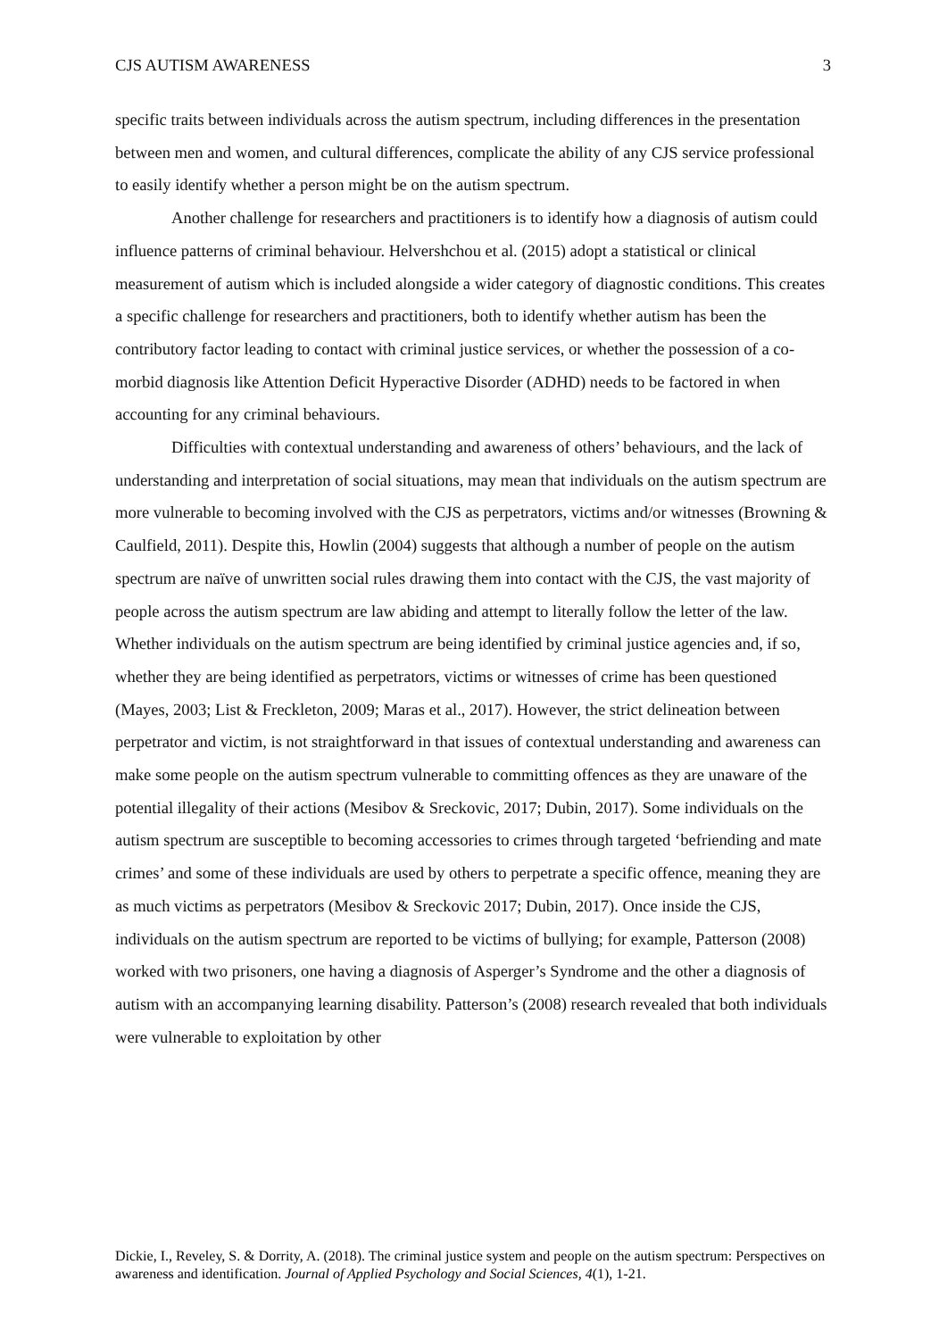CJS AUTISM AWARENESS 3
specific traits between individuals across the autism spectrum, including differences in the presentation between men and women, and cultural differences, complicate the ability of any CJS service professional to easily identify whether a person might be on the autism spectrum.
Another challenge for researchers and practitioners is to identify how a diagnosis of autism could influence patterns of criminal behaviour. Helvershchou et al. (2015) adopt a statistical or clinical measurement of autism which is included alongside a wider category of diagnostic conditions. This creates a specific challenge for researchers and practitioners, both to identify whether autism has been the contributory factor leading to contact with criminal justice services, or whether the possession of a co-morbid diagnosis like Attention Deficit Hyperactive Disorder (ADHD) needs to be factored in when accounting for any criminal behaviours.
Difficulties with contextual understanding and awareness of others’ behaviours, and the lack of understanding and interpretation of social situations, may mean that individuals on the autism spectrum are more vulnerable to becoming involved with the CJS as perpetrators, victims and/or witnesses (Browning & Caulfield, 2011). Despite this, Howlin (2004) suggests that although a number of people on the autism spectrum are naïve of unwritten social rules drawing them into contact with the CJS, the vast majority of people across the autism spectrum are law abiding and attempt to literally follow the letter of the law. Whether individuals on the autism spectrum are being identified by criminal justice agencies and, if so, whether they are being identified as perpetrators, victims or witnesses of crime has been questioned (Mayes, 2003; List & Freckleton, 2009; Maras et al., 2017). However, the strict delineation between perpetrator and victim, is not straightforward in that issues of contextual understanding and awareness can make some people on the autism spectrum vulnerable to committing offences as they are unaware of the potential illegality of their actions (Mesibov & Sreckovic, 2017; Dubin, 2017). Some individuals on the autism spectrum are susceptible to becoming accessories to crimes through targeted ‘befriending and mate crimes’ and some of these individuals are used by others to perpetrate a specific offence, meaning they are as much victims as perpetrators (Mesibov & Sreckovic 2017; Dubin, 2017). Once inside the CJS, individuals on the autism spectrum are reported to be victims of bullying; for example, Patterson (2008) worked with two prisoners, one having a diagnosis of Asperger’s Syndrome and the other a diagnosis of autism with an accompanying learning disability. Patterson’s (2008) research revealed that both individuals were vulnerable to exploitation by other
Dickie, I., Reveley, S. & Dorrity, A. (2018). The criminal justice system and people on the autism spectrum: Perspectives on awareness and identification. Journal of Applied Psychology and Social Sciences, 4(1), 1-21.